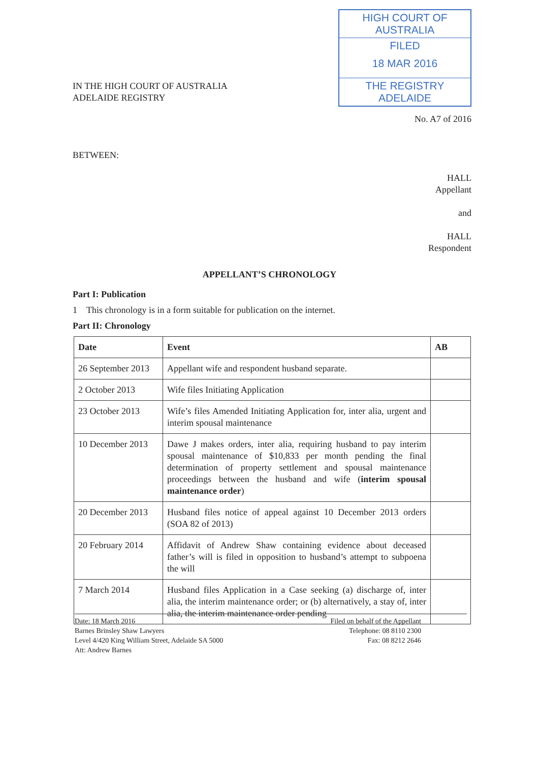IN THE HIGH COURT OF AUSTRALIA
ADELAIDE REGISTRY
HIGH COURT OF AUSTRALIA
FILED
18 MAR 2016
THE REGISTRY ADELAIDE
No. A7 of 2016
BETWEEN:
HALL
Appellant
and
HALL
Respondent
APPELLANT’S CHRONOLOGY
Part I: Publication
1 This chronology is in a form suitable for publication on the internet.
Part II: Chronology
| Date | Event | AB |
| --- | --- | --- |
| 26 September 2013 | Appellant wife and respondent husband separate. | |
| 2 October 2013 | Wife files Initiating Application | |
| 23 October 2013 | Wife’s files Amended Initiating Application for, inter alia, urgent and interim spousal maintenance | |
| 10 December 2013 | Dawe J makes orders, inter alia, requiring husband to pay interim spousal maintenance of $10,833 per month pending the final determination of property settlement and spousal maintenance proceedings between the husband and wife ( interim spousal maintenance order ) | |
| 20 December 2013 | Husband files notice of appeal against 10 December 2013 orders (SOA 82 of 2013) | |
| 20 February 2014 | Affidavit of Andrew Shaw containing evidence about deceased father’s will is filed in opposition to husband’s attempt to subpoena the will | |
| 7 March 2014 | Husband files Application in a Case seeking (a) discharge of, inter alia, the interim maintenance order; or (b) alternatively, a stay of, inter alia, the interim maintenance order pending | |
Date: 18 March 2016
Barnes Brinsley Shaw Lawyers
Level 4/420 King William Street, Adelaide SA 5000
Att: Andrew Barnes
Filed on behalf of the Appellant
Telephone: 08 8110 2300
Fax: 08 8212 2646